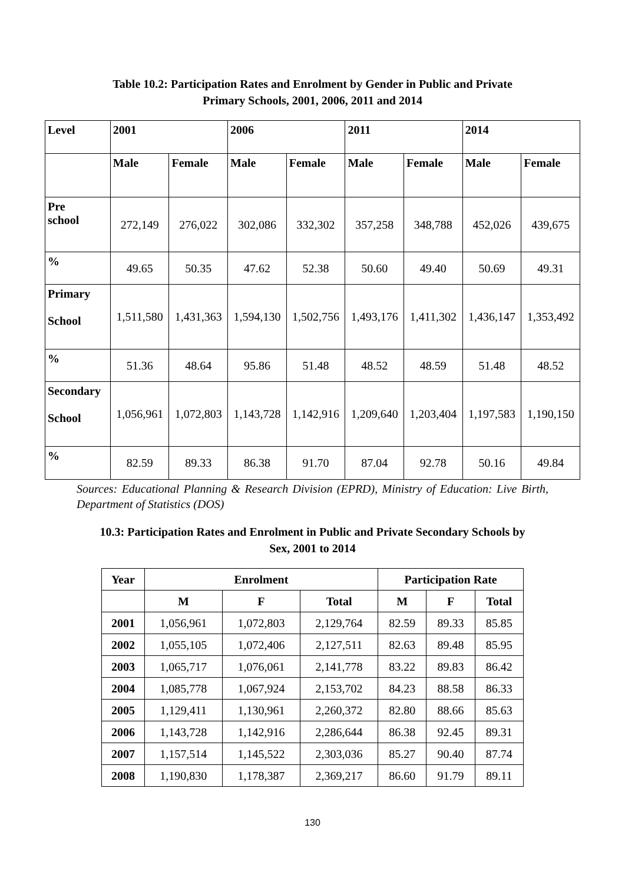Table 10.2: Participation Rates and Enrolment by Gender in Public and Private
Primary Schools, 2001, 2006, 2011 and 2014
| Level | 2001 | | 2006 | | 2011 | | 2014 | |
| --- | --- | --- | --- | --- | --- | --- | --- | --- |
| | Male | Female | Male | Female | Male | Female | Male | Female |
| Pre school | 272,149 | 276,022 | 302,086 | 332,302 | 357,258 | 348,788 | 452,026 | 439,675 |
| % | 49.65 | 50.35 | 47.62 | 52.38 | 50.60 | 49.40 | 50.69 | 49.31 |
| Primary School | 1,511,580 | 1,431,363 | 1,594,130 | 1,502,756 | 1,493,176 | 1,411,302 | 1,436,147 | 1,353,492 |
| % | 51.36 | 48.64 | 95.86 | 51.48 | 48.52 | 48.59 | 51.48 | 48.52 |
| Secondary School | 1,056,961 | 1,072,803 | 1,143,728 | 1,142,916 | 1,209,640 | 1,203,404 | 1,197,583 | 1,190,150 |
| % | 82.59 | 89.33 | 86.38 | 91.70 | 87.04 | 92.78 | 50.16 | 49.84 |
Sources: Educational Planning & Research Division (EPRD), Ministry of Education: Live Birth, Department of Statistics (DOS)
10.3: Participation Rates and Enrolment in Public and Private Secondary Schools by
Sex, 2001 to 2014
| Year | Enrolment | | | Participation Rate | | |
| --- | --- | --- | --- | --- | --- | --- |
| | M | F | Total | M | F | Total |
| 2001 | 1,056,961 | 1,072,803 | 2,129,764 | 82.59 | 89.33 | 85.85 |
| 2002 | 1,055,105 | 1,072,406 | 2,127,511 | 82.63 | 89.48 | 85.95 |
| 2003 | 1,065,717 | 1,076,061 | 2,141,778 | 83.22 | 89.83 | 86.42 |
| 2004 | 1,085,778 | 1,067,924 | 2,153,702 | 84.23 | 88.58 | 86.33 |
| 2005 | 1,129,411 | 1,130,961 | 2,260,372 | 82.80 | 88.66 | 85.63 |
| 2006 | 1,143,728 | 1,142,916 | 2,286,644 | 86.38 | 92.45 | 89.31 |
| 2007 | 1,157,514 | 1,145,522 | 2,303,036 | 85.27 | 90.40 | 87.74 |
| 2008 | 1,190,830 | 1,178,387 | 2,369,217 | 86.60 | 91.79 | 89.11 |
130